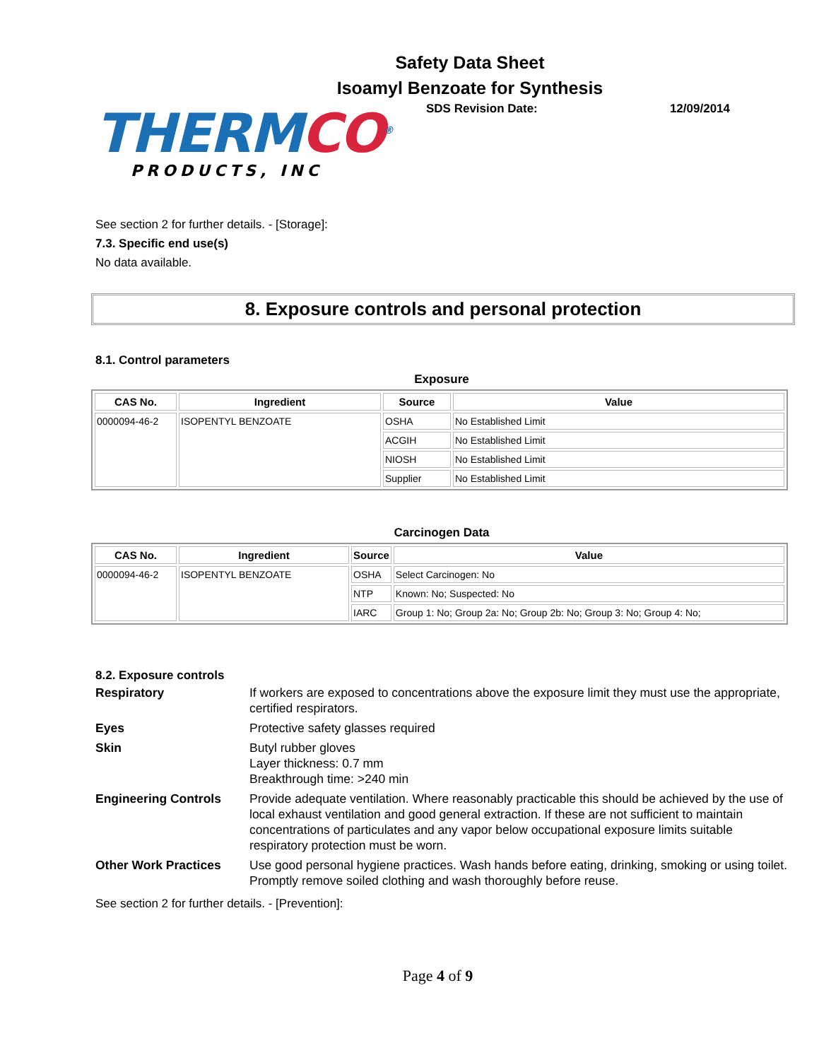Safety Data Sheet
Isoamyl Benzoate for Synthesis
THERMCO<sup>®</sup>
PRODUCTS, INC
SDS Revision Date: 12/09/2014
See section 2 for further details. - [Storage]:
7.3. Specific end use(s)
No data available.
8. Exposure controls and personal protection
8.1. Control parameters
Exposure
| CAS No. | Ingredient | Source | Value |
| --- | --- | --- | --- |
| 0000094-46-2 | ISOPENTYL BENZOATE | OSHA | No Established Limit |
| | | ACGIH | No Established Limit |
| | | NIOSH | No Established Limit |
| | | Supplier | No Established Limit |
Carcinogen Data
| CAS No. | Ingredient | Source | Value |
| --- | --- | --- | --- |
| 0000094-46-2 | ISOPENTYL BENZOATE | OSHA | Select Carcinogen: No |
| | | NTP | Known: No; Suspected: No |
| | | IARC | Group 1: No; Group 2a: No; Group 2b: No; Group 3: No; Group 4: No; |
8.2. Exposure controls
Respiratory
If workers are exposed to concentrations above the exposure limit they must use the appropriate, certified respirators.
Eyes
Protective safety glasses required
Skin
Butyl rubber gloves
Layer thickness: 0.7 mm
Breakthrough time: >240 min
Engineering Controls
Provide adequate ventilation. Where reasonably practicable this should be achieved by the use of local exhaust ventilation and good general extraction. If these are not sufficient to maintain concentrations of particulates and any vapor below occupational exposure limits suitable respiratory protection must be worn.
Other Work Practices
Use good personal hygiene practices. Wash hands before eating, drinking, smoking or using toilet. Promptly remove soiled clothing and wash thoroughly before reuse.
See section 2 for further details. - [Prevention]:
Page 4 of 9